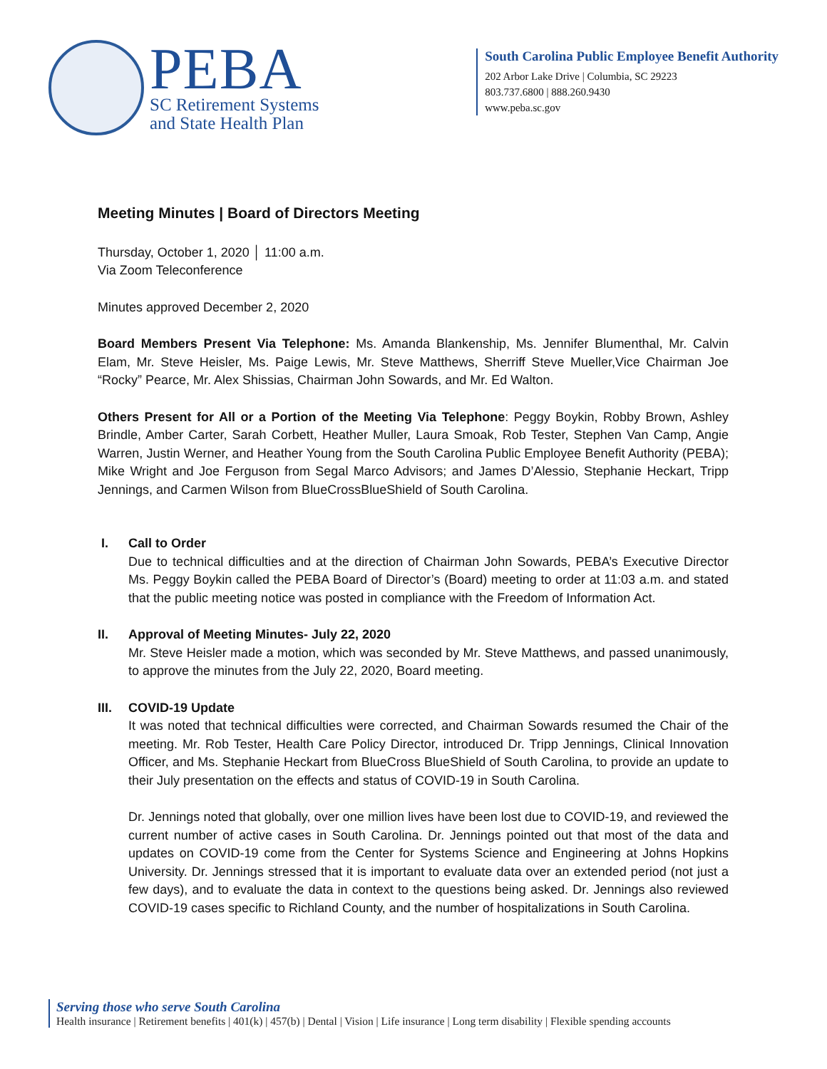PEBA
SC Retirement Systems
and State Health Plan
South Carolina Public Employee Benefit Authority
202 Arbor Lake Drive | Columbia, SC 29223
803.737.6800 | 888.260.9430
www.peba.sc.gov
Meeting Minutes | Board of Directors Meeting
Thursday, October 1, 2020 │ 11:00 a.m.
Via Zoom Teleconference
Minutes approved December 2, 2020
Board Members Present Via Telephone: Ms. Amanda Blankenship, Ms. Jennifer Blumenthal, Mr. Calvin Elam, Mr. Steve Heisler, Ms. Paige Lewis, Mr. Steve Matthews, Sherriff Steve Mueller,Vice Chairman Joe “Rocky” Pearce, Mr. Alex Shissias, Chairman John Sowards, and Mr. Ed Walton.
Others Present for All or a Portion of the Meeting Via Telephone: Peggy Boykin, Robby Brown, Ashley Brindle, Amber Carter, Sarah Corbett, Heather Muller, Laura Smoak, Rob Tester, Stephen Van Camp, Angie Warren, Justin Werner, and Heather Young from the South Carolina Public Employee Benefit Authority (PEBA); Mike Wright and Joe Ferguson from Segal Marco Advisors; and James D’Alessio, Stephanie Heckart, Tripp Jennings, and Carmen Wilson from BlueCrossBlueShield of South Carolina.
I. Call to Order
Due to technical difficulties and at the direction of Chairman John Sowards, PEBA’s Executive Director Ms. Peggy Boykin called the PEBA Board of Director’s (Board) meeting to order at 11:03 a.m. and stated that the public meeting notice was posted in compliance with the Freedom of Information Act.
II. Approval of Meeting Minutes- July 22, 2020
Mr. Steve Heisler made a motion, which was seconded by Mr. Steve Matthews, and passed unanimously, to approve the minutes from the July 22, 2020, Board meeting.
III.
COVID-19 Update
It was noted that technical difficulties were corrected, and Chairman Sowards resumed the Chair of the meeting. Mr. Rob Tester, Health Care Policy Director, introduced Dr. Tripp Jennings, Clinical Innovation Officer, and Ms. Stephanie Heckart from BlueCross BlueShield of South Carolina, to provide an update to their July presentation on the effects and status of COVID-19 in South Carolina.
Dr. Jennings noted that globally, over one million lives have been lost due to COVID-19, and reviewed the current number of active cases in South Carolina. Dr. Jennings pointed out that most of the data and updates on COVID-19 come from the Center for Systems Science and Engineering at Johns Hopkins University. Dr. Jennings stressed that it is important to evaluate data over an extended period (not just a few days), and to evaluate the data in context to the questions being asked. Dr. Jennings also reviewed COVID-19 cases specific to Richland County, and the number of hospitalizations in South Carolina.
Serving those who serve South Carolina
Health insurance | Retirement benefits | 401(k) | 457(b) | Dental | Vision | Life insurance | Long term disability | Flexible spending accounts